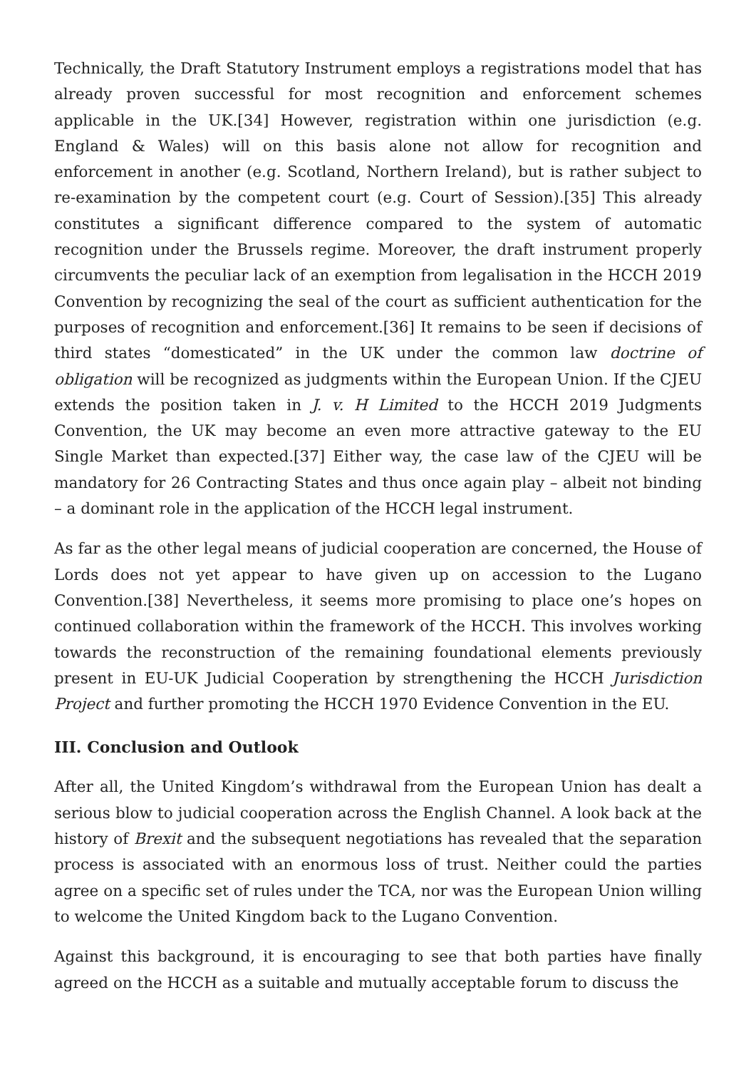Technically, the Draft Statutory Instrument employs a registrations model that has already proven successful for most recognition and enforcement schemes applicable in the UK.[34] However, registration within one jurisdiction (e.g. England & Wales) will on this basis alone not allow for recognition and enforcement in another (e.g. Scotland, Northern Ireland), but is rather subject to re-examination by the competent court (e.g. Court of Session).[35] This already constitutes a significant difference compared to the system of automatic recognition under the Brussels regime. Moreover, the draft instrument properly circumvents the peculiar lack of an exemption from legalisation in the HCCH 2019 Convention by recognizing the seal of the court as sufficient authentication for the purposes of recognition and enforcement.[36] It remains to be seen if decisions of third states “domesticated” in the UK under the common law doctrine of obligation will be recognized as judgments within the European Union. If the CJEU extends the position taken in J. v. H Limited to the HCCH 2019 Judgments Convention, the UK may become an even more attractive gateway to the EU Single Market than expected.[37] Either way, the case law of the CJEU will be mandatory for 26 Contracting States and thus once again play – albeit not binding – a dominant role in the application of the HCCH legal instrument.
As far as the other legal means of judicial cooperation are concerned, the House of Lords does not yet appear to have given up on accession to the Lugano Convention.[38] Nevertheless, it seems more promising to place one’s hopes on continued collaboration within the framework of the HCCH. This involves working towards the reconstruction of the remaining foundational elements previously present in EU-UK Judicial Cooperation by strengthening the HCCH Jurisdiction Project and further promoting the HCCH 1970 Evidence Convention in the EU.
III. Conclusion and Outlook
After all, the United Kingdom’s withdrawal from the European Union has dealt a serious blow to judicial cooperation across the English Channel. A look back at the history of Brexit and the subsequent negotiations has revealed that the separation process is associated with an enormous loss of trust. Neither could the parties agree on a specific set of rules under the TCA, nor was the European Union willing to welcome the United Kingdom back to the Lugano Convention.
Against this background, it is encouraging to see that both parties have finally agreed on the HCCH as a suitable and mutually acceptable forum to discuss the